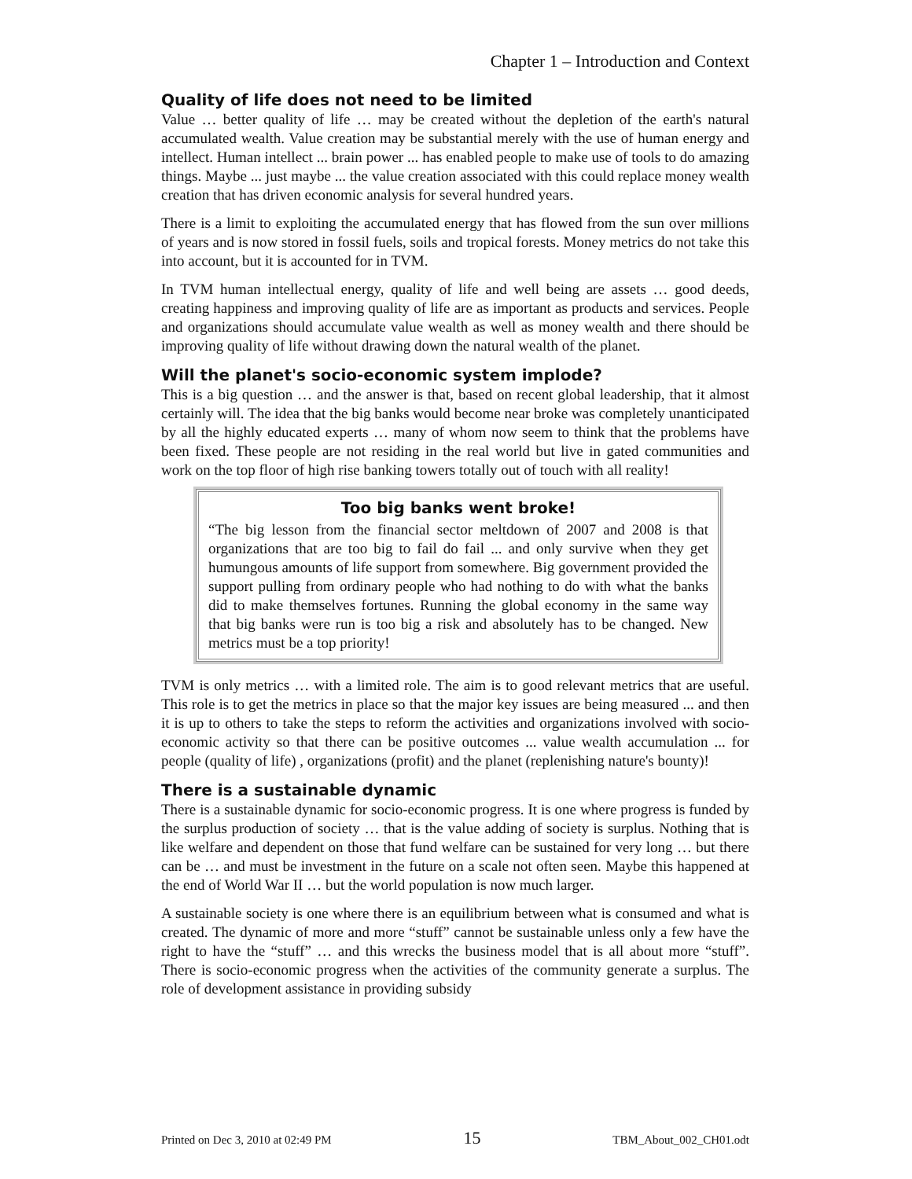Chapter 1 – Introduction and Context
Quality of life does not need to be limited
Value … better quality of life … may be created without the depletion of the earth's natural accumulated wealth. Value creation may be substantial merely with the use of human energy and intellect. Human intellect ... brain power ... has enabled people to make use of tools to do amazing things. Maybe ... just maybe ... the value creation associated with this could replace money wealth creation that has driven economic analysis for several hundred years.
There is a limit to exploiting the accumulated energy that has flowed from the sun over millions of years and is now stored in fossil fuels, soils and tropical forests. Money metrics do not take this into account, but it is accounted for in TVM.
In TVM human intellectual energy, quality of life and well being are assets … good deeds, creating happiness and improving quality of life are as important as products and services. People and organizations should accumulate value wealth as well as money wealth and there should be improving quality of life without drawing down the natural wealth of the planet.
Will the planet's socio-economic system implode?
This is a big question … and the answer is that, based on recent global leadership, that it almost certainly will. The idea that the big banks would become near broke was completely unanticipated by all the highly educated experts … many of whom now seem to think that the problems have been fixed. These people are not residing in the real world but live in gated communities and work on the top floor of high rise banking towers totally out of touch with all reality!
Too big banks went broke!
“The big lesson from the financial sector meltdown of 2007 and 2008 is that organizations that are too big to fail do fail ... and only survive when they get humungous amounts of life support from somewhere. Big government provided the support pulling from ordinary people who had nothing to do with what the banks did to make themselves fortunes. Running the global economy in the same way that big banks were run is too big a risk and absolutely has to be changed. New metrics must be a top priority!
TVM is only metrics … with a limited role. The aim is to good relevant metrics that are useful. This role is to get the metrics in place so that the major key issues are being measured ... and then it is up to others to take the steps to reform the activities and organizations involved with socio-economic activity so that there can be positive outcomes ... value wealth accumulation ... for people (quality of life) , organizations (profit) and the planet (replenishing nature's bounty)!
There is a sustainable dynamic
There is a sustainable dynamic for socio-economic progress. It is one where progress is funded by the surplus production of society … that is the value adding of society is surplus. Nothing that is like welfare and dependent on those that fund welfare can be sustained for very long … but there can be … and must be investment in the future on a scale not often seen. Maybe this happened at the end of World War II … but the world population is now much larger.
A sustainable society is one where there is an equilibrium between what is consumed and what is created. The dynamic of more and more “stuff” cannot be sustainable unless only a few have the right to have the “stuff” … and this wrecks the business model that is all about more “stuff”. There is socio-economic progress when the activities of the community generate a surplus. The role of development assistance in providing subsidy
Printed on Dec 3, 2010 at 02:49 PM 15 TBM_About_002_CH01.odt